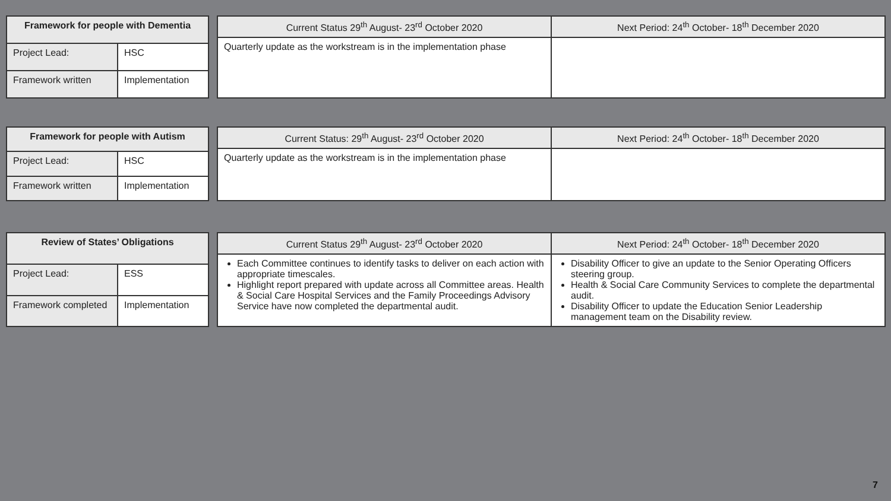| Framework for people with Dementia | |
| --- | --- |
| Project Lead: | HSC |
| Framework written | Implementation |
| Current Status 29<sup>th</sup> August- 23<sup>rd</sup> October 2020 | Next Period: 24<sup>th</sup> October- 18<sup>th</sup> December 2020 |
| --- | --- |
| Quarterly update as the workstream is in the implementation phase | |
| Framework for people with Autism | |
| --- | --- |
| Project Lead: | HSC |
| Framework written | Implementation |
| Current Status: 29<sup>th</sup> August- 23<sup>rd</sup> October 2020 | Next Period: 24<sup>th</sup> October- 18<sup>th</sup> December 2020 |
| --- | --- |
| Quarterly update as the workstream is in the implementation phase | |
| Review of States’ Obligations | |
| --- | --- |
| Project Lead: | ESS |
| Framework completed | Implementation |
| Current Status 29<sup>th</sup> August- 23<sup>rd</sup> October 2020 | Next Period: 24<sup>th</sup> October- 18<sup>th</sup> December 2020 |
| --- | --- |
| Each Committee continues to identify tasks to deliver on each action with appropriate timescales. Highlight report prepared with update across all Committee areas. Health & Social Care Hospital Services and the Family Proceedings Advisory Service have now completed the departmental audit. | Disability Officer to give an update to the Senior Operating Officers steering group. Health & Social Care Community Services to complete the departmental audit. Disability Officer to update the Education Senior Leadership management team on the Disability review. |
7